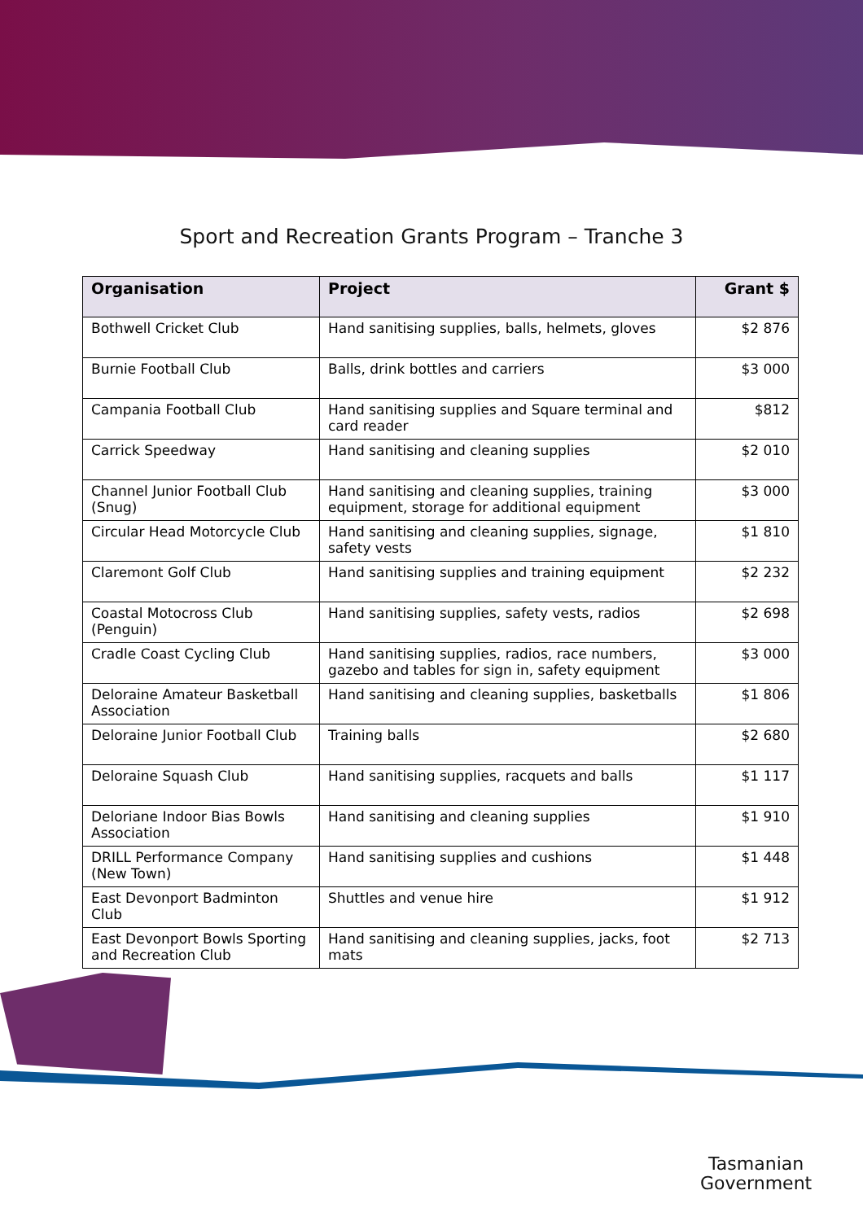Sport and Recreation Grants Program – Tranche 3
| Organisation | Project | Grant $ |
| --- | --- | --- |
| Bothwell Cricket Club | Hand sanitising supplies, balls, helmets, gloves | $2 876 |
| Burnie Football Club | Balls, drink bottles and carriers | $3 000 |
| Campania Football Club | Hand sanitising supplies and Square terminal and card reader | $812 |
| Carrick Speedway | Hand sanitising and cleaning supplies | $2 010 |
| Channel Junior Football Club (Snug) | Hand sanitising and cleaning supplies, training equipment, storage for additional equipment | $3 000 |
| Circular Head Motorcycle Club | Hand sanitising and cleaning supplies, signage, safety vests | $1 810 |
| Claremont Golf Club | Hand sanitising supplies and training equipment | $2 232 |
| Coastal Motocross Club (Penguin) | Hand sanitising supplies, safety vests, radios | $2 698 |
| Cradle Coast Cycling Club | Hand sanitising supplies, radios, race numbers, gazebo and tables for sign in, safety equipment | $3 000 |
| Deloraine Amateur Basketball Association | Hand sanitising and cleaning supplies, basketballs | $1 806 |
| Deloraine Junior Football Club | Training balls | $2 680 |
| Deloraine Squash Club | Hand sanitising supplies, racquets and balls | $1 117 |
| Deloriane Indoor Bias Bowls Association | Hand sanitising and cleaning supplies | $1 910 |
| DRILL Performance Company (New Town) | Hand sanitising supplies and cushions | $1 448 |
| East Devonport Badminton Club | Shuttles and venue hire | $1 912 |
| East Devonport Bowls Sporting and Recreation Club | Hand sanitising and cleaning supplies, jacks, foot mats | $2 713 |
Tasmanian
Government